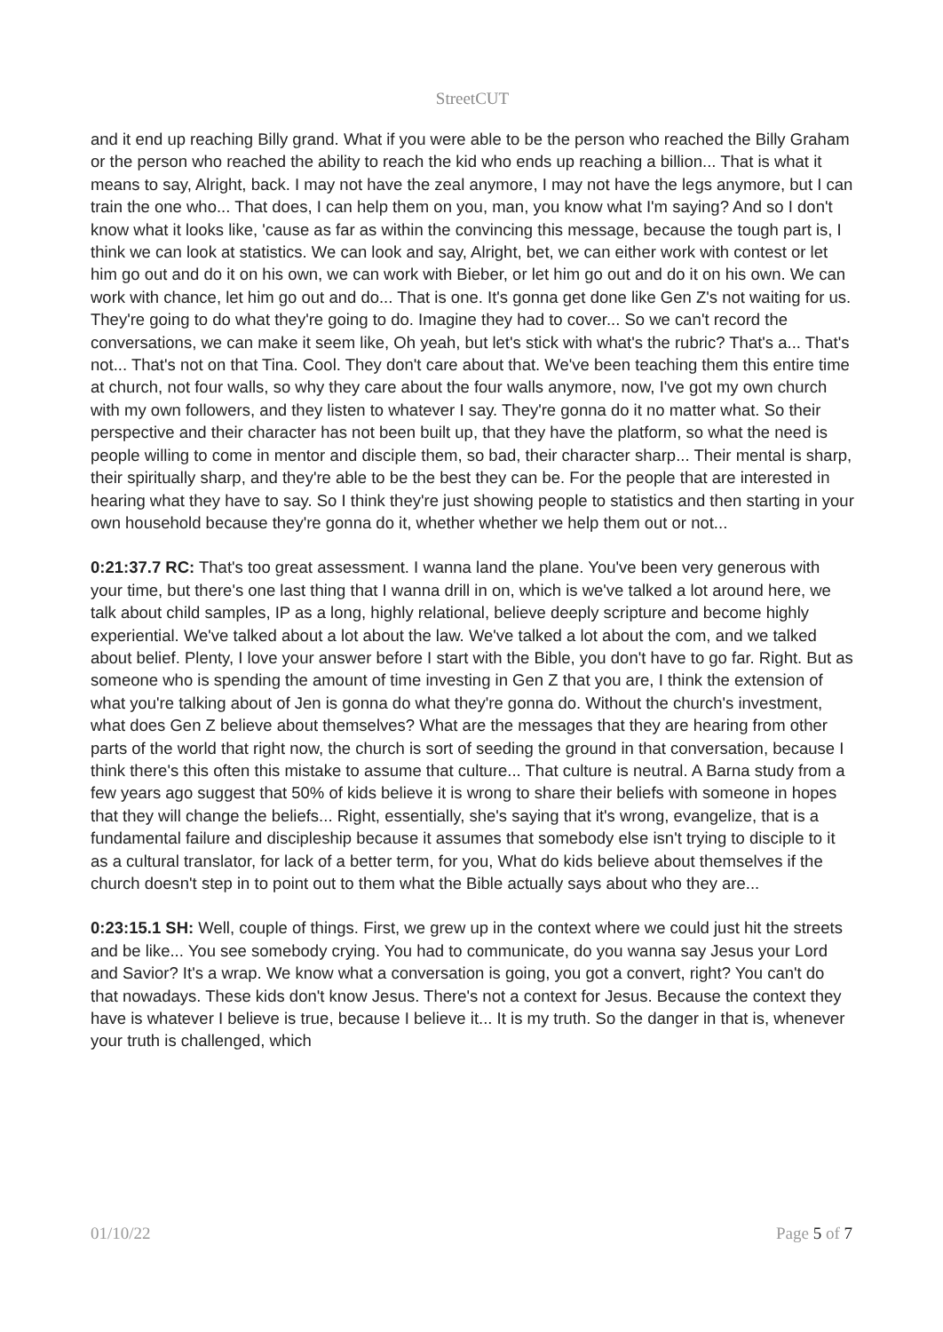StreetCUT
and it end up reaching Billy grand. What if you were able to be the person who reached the Billy Graham or the person who reached the ability to reach the kid who ends up reaching a billion... That is what it means to say, Alright, back. I may not have the zeal anymore, I may not have the legs anymore, but I can train the one who... That does, I can help them on you, man, you know what I'm saying? And so I don't know what it looks like, 'cause as far as within the convincing this message, because the tough part is, I think we can look at statistics. We can look and say, Alright, bet, we can either work with contest or let him go out and do it on his own, we can work with Bieber, or let him go out and do it on his own. We can work with chance, let him go out and do... That is one. It's gonna get done like Gen Z's not waiting for us. They're going to do what they're going to do. Imagine they had to cover... So we can't record the conversations, we can make it seem like, Oh yeah, but let's stick with what's the rubric? That's a... That's not... That's not on that Tina. Cool. They don't care about that. We've been teaching them this entire time at church, not four walls, so why they care about the four walls anymore, now, I've got my own church with my own followers, and they listen to whatever I say. They're gonna do it no matter what. So their perspective and their character has not been built up, that they have the platform, so what the need is people willing to come in mentor and disciple them, so bad, their character sharp... Their mental is sharp, their spiritually sharp, and they're able to be the best they can be. For the people that are interested in hearing what they have to say. So I think they're just showing people to statistics and then starting in your own household because they're gonna do it, whether whether we help them out or not...
0:21:37.7 RC: That's too great assessment. I wanna land the plane. You've been very generous with your time, but there's one last thing that I wanna drill in on, which is we've talked a lot around here, we talk about child samples, IP as a long, highly relational, believe deeply scripture and become highly experiential. We've talked about a lot about the law. We've talked a lot about the com, and we talked about belief. Plenty, I love your answer before I start with the Bible, you don't have to go far. Right. But as someone who is spending the amount of time investing in Gen Z that you are, I think the extension of what you're talking about of Jen is gonna do what they're gonna do. Without the church's investment, what does Gen Z believe about themselves? What are the messages that they are hearing from other parts of the world that right now, the church is sort of seeding the ground in that conversation, because I think there's this often this mistake to assume that culture... That culture is neutral. A Barna study from a few years ago suggest that 50% of kids believe it is wrong to share their beliefs with someone in hopes that they will change the beliefs... Right, essentially, she's saying that it's wrong, evangelize, that is a fundamental failure and discipleship because it assumes that somebody else isn't trying to disciple to it as a cultural translator, for lack of a better term, for you, What do kids believe about themselves if the church doesn't step in to point out to them what the Bible actually says about who they are...
0:23:15.1 SH: Well, couple of things. First, we grew up in the context where we could just hit the streets and be like... You see somebody crying. You had to communicate, do you wanna say Jesus your Lord and Savior? It's a wrap. We know what a conversation is going, you got a convert, right? You can't do that nowadays. These kids don't know Jesus. There's not a context for Jesus. Because the context they have is whatever I believe is true, because I believe it... It is my truth. So the danger in that is, whenever your truth is challenged, which
01/10/22 Page 5 of 7